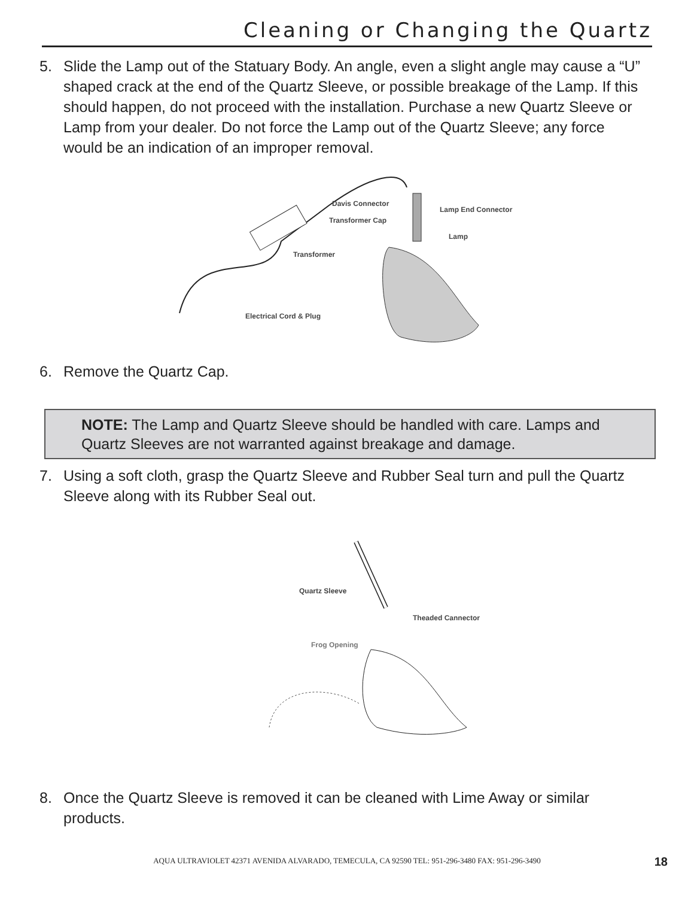Cleaning or Changing the Quartz
5. Slide the Lamp out of the Statuary Body. An angle, even a slight angle may cause a “U” shaped crack at the end of the Quartz Sleeve, or possible breakage of the Lamp. If this should happen, do not proceed with the installation. Purchase a new Quartz Sleeve or Lamp from your dealer. Do not force the Lamp out of the Quartz Sleeve; any force would be an indication of an improper removal.
Davis Connector
Transformer Cap
Lamp End Connector
Lamp
Transformer
Electrical Cord & Plug
6. Remove the Quartz Cap.
NOTE: The Lamp and Quartz Sleeve should be handled with care. Lamps and Quartz Sleeves are not warranted against breakage and damage.
7. Using a soft cloth, grasp the Quartz Sleeve and Rubber Seal turn and pull the Quartz Sleeve along with its Rubber Seal out.
Quartz Sleeve
Frog Opening
Theaded Cannector
8. Once the Quartz Sleeve is removed it can be cleaned with Lime Away or similar products.
AQUA ULTRAVIOLET 42371 AVENIDA ALVARADO, TEMECULA, CA 92590 TEL: 951-296-3480 FAX: 951-296-3490
18